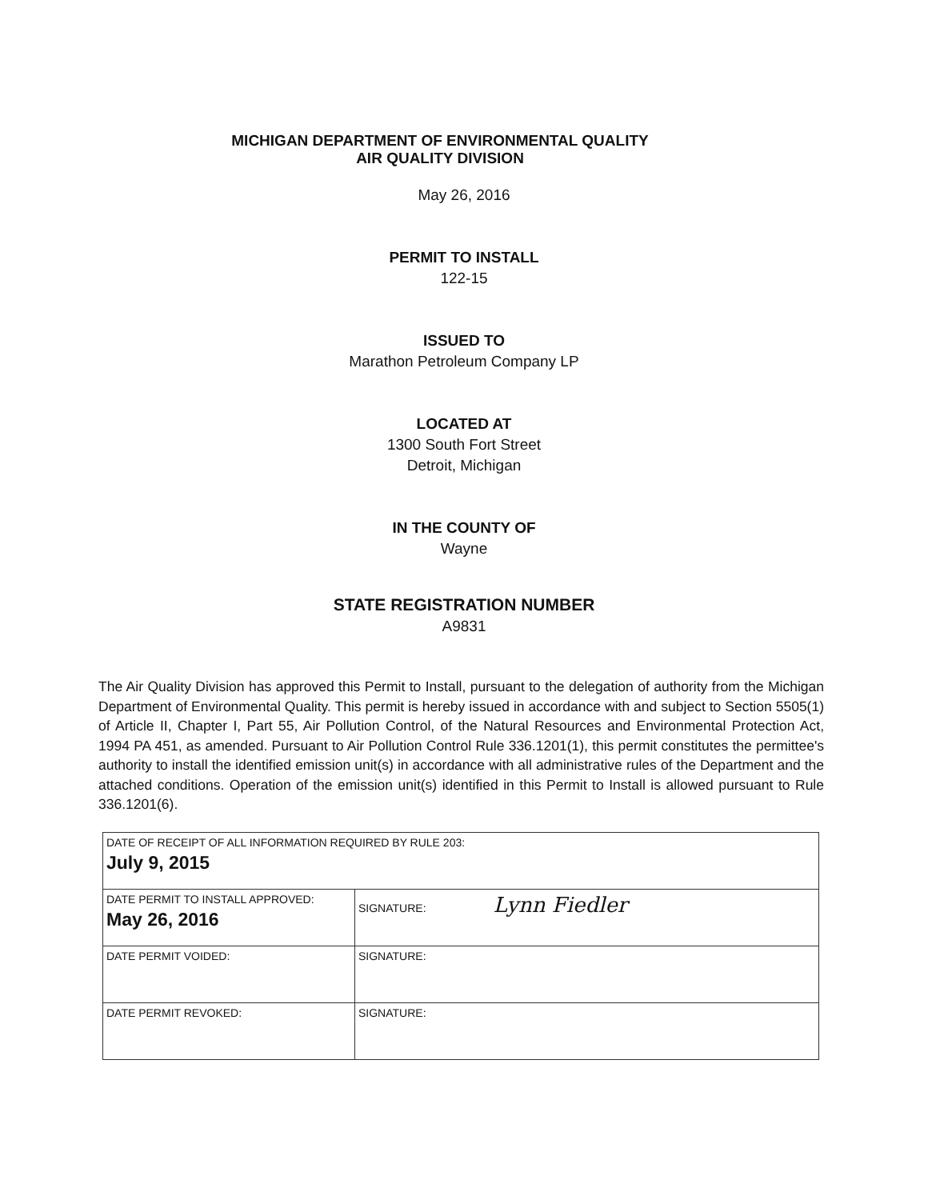MICHIGAN DEPARTMENT OF ENVIRONMENTAL QUALITY
AIR QUALITY DIVISION
May 26, 2016
PERMIT TO INSTALL
122-15
ISSUED TO
Marathon Petroleum Company LP
LOCATED AT
1300 South Fort Street
Detroit, Michigan
IN THE COUNTY OF
Wayne
STATE REGISTRATION NUMBER
A9831
The Air Quality Division has approved this Permit to Install, pursuant to the delegation of authority from the Michigan Department of Environmental Quality. This permit is hereby issued in accordance with and subject to Section 5505(1) of Article II, Chapter I, Part 55, Air Pollution Control, of the Natural Resources and Environmental Protection Act, 1994 PA 451, as amended. Pursuant to Air Pollution Control Rule 336.1201(1), this permit constitutes the permittee's authority to install the identified emission unit(s) in accordance with all administrative rules of the Department and the attached conditions. Operation of the emission unit(s) identified in this Permit to Install is allowed pursuant to Rule 336.1201(6).
| DATE OF RECEIPT OF ALL INFORMATION REQUIRED BY RULE 203: July 9, 2015 | |
| DATE PERMIT TO INSTALL APPROVED: May 26, 2016 | SIGNATURE: Lynn Fiedler |
| DATE PERMIT VOIDED: | SIGNATURE: |
| DATE PERMIT REVOKED: | SIGNATURE: |